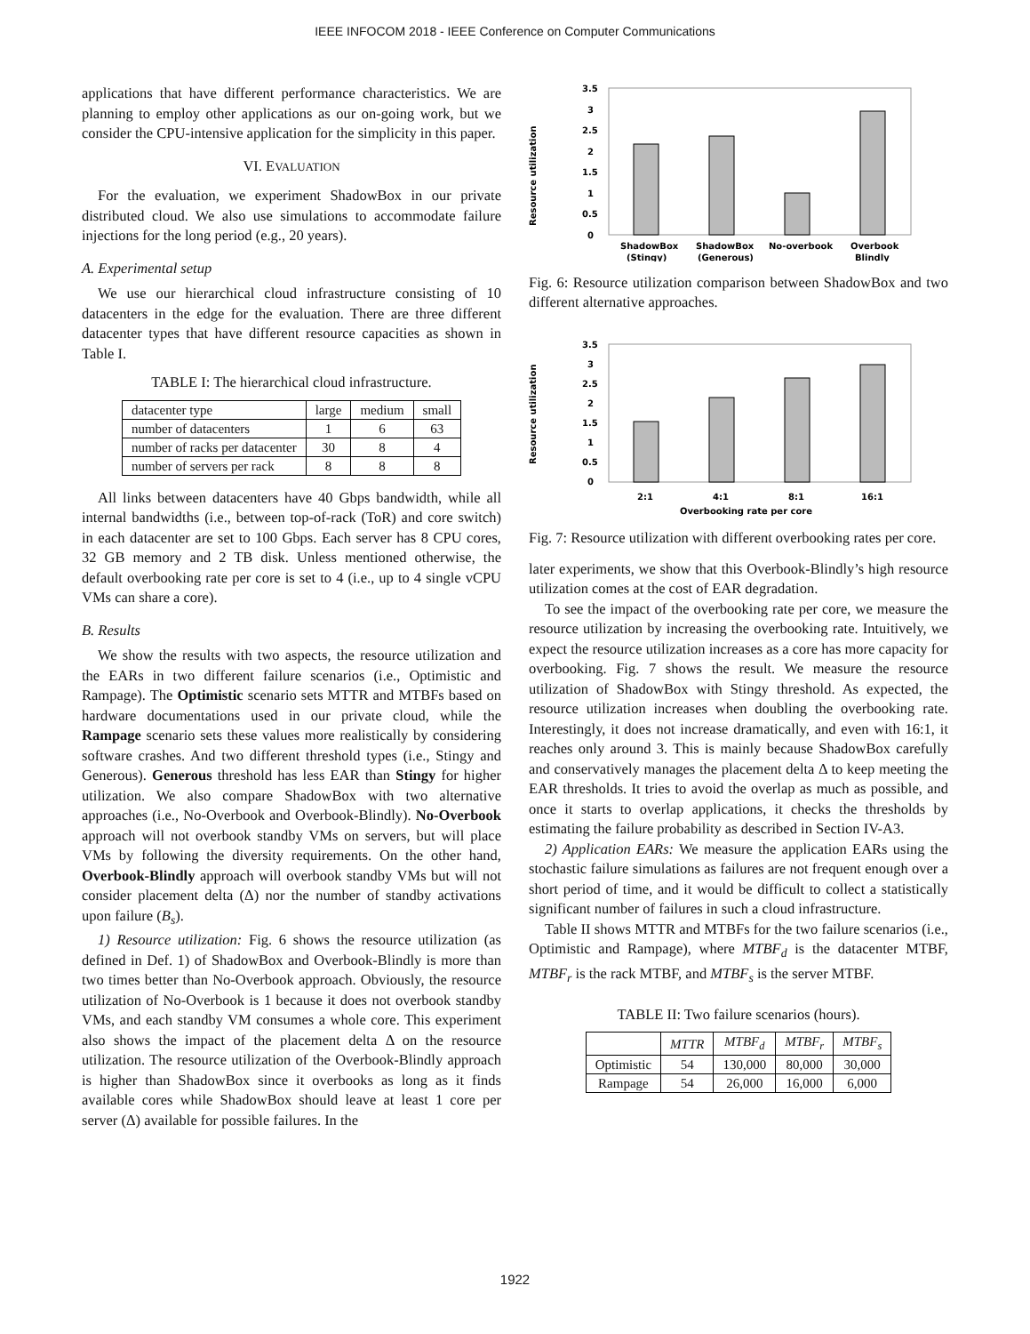IEEE INFOCOM 2018 - IEEE Conference on Computer Communications
applications that have different performance characteristics. We are planning to employ other applications as our on-going work, but we consider the CPU-intensive application for the simplicity in this paper.
VI. EVALUATION
For the evaluation, we experiment ShadowBox in our private distributed cloud. We also use simulations to accommodate failure injections for the long period (e.g., 20 years).
A. Experimental setup
We use our hierarchical cloud infrastructure consisting of 10 datacenters in the edge for the evaluation. There are three different datacenter types that have different resource capacities as shown in Table I.
TABLE I: The hierarchical cloud infrastructure.
| datacenter type | large | medium | small |
| number of datacenters | 1 | 6 | 63 |
| number of racks per datacenter | 30 | 8 | 4 |
| number of servers per rack | 8 | 8 | 8 |
All links between datacenters have 40 Gbps bandwidth, while all internal bandwidths (i.e., between top-of-rack (ToR) and core switch) in each datacenter are set to 100 Gbps. Each server has 8 CPU cores, 32 GB memory and 2 TB disk. Unless mentioned otherwise, the default overbooking rate per core is set to 4 (i.e., up to 4 single vCPU VMs can share a core).
B. Results
We show the results with two aspects, the resource utilization and the EARs in two different failure scenarios (i.e., Optimistic and Rampage). The Optimistic scenario sets MTTR and MTBFs based on hardware documentations used in our private cloud, while the Rampage scenario sets these values more realistically by considering software crashes. And two different threshold types (i.e., Stingy and Generous). Generous threshold has less EAR than Stingy for higher utilization. We also compare ShadowBox with two alternative approaches (i.e., No-Overbook and Overbook-Blindly). No-Overbook approach will not overbook standby VMs on servers, but will place VMs by following the diversity requirements. On the other hand, Overbook-Blindly approach will overbook standby VMs but will not consider placement delta (Δ) nor the number of standby activations upon failure (B<sub>s</sub>).
1) Resource utilization: Fig. 6 shows the resource utilization (as defined in Def. 1) of ShadowBox and Overbook-Blindly is more than two times better than No-Overbook approach. Obviously, the resource utilization of No-Overbook is 1 because it does not overbook standby VMs, and each standby VM consumes a whole core. This experiment also shows the impact of the placement delta Δ on the resource utilization. The resource utilization of the Overbook-Blindly approach is higher than ShadowBox since it overbooks as long as it finds available cores while ShadowBox should leave at least 1 core per server (Δ) available for possible failures. In the
Resource utilization
3.5
3
2.5
2
1.5
1
0.5
0
ShadowBox
(Stingy)
ShadowBox
(Generous)
No-overbook
Overbook
Blindly
Fig. 6: Resource utilization comparison between ShadowBox and two different alternative approaches.
Resource utilization
3.5
3
2.5
2
1.5
1
0.5
0
2:1
4:1
8:1
16:1
Overbooking rate per core
Fig. 7: Resource utilization with different overbooking rates per core.
later experiments, we show that this Overbook-Blindly’s high resource utilization comes at the cost of EAR degradation.
To see the impact of the overbooking rate per core, we measure the resource utilization by increasing the overbooking rate. Intuitively, we expect the resource utilization increases as a core has more capacity for overbooking. Fig. 7 shows the result. We measure the resource utilization of ShadowBox with Stingy threshold. As expected, the resource utilization increases when doubling the overbooking rate. Interestingly, it does not increase dramatically, and even with 16:1, it reaches only around 3. This is mainly because ShadowBox carefully and conservatively manages the placement delta Δ to keep meeting the EAR thresholds. It tries to avoid the overlap as much as possible, and once it starts to overlap applications, it checks the thresholds by estimating the failure probability as described in Section IV-A3.
2) Application EARs: We measure the application EARs using the stochastic failure simulations as failures are not frequent enough over a short period of time, and it would be difficult to collect a statistically significant number of failures in such a cloud infrastructure.
Table II shows MTTR and MTBFs for the two failure scenarios (i.e., Optimistic and Rampage), where MTBF<sub>d</sub> is the datacenter MTBF, MTBF<sub>r</sub> is the rack MTBF, and MTBF<sub>s</sub> is the server MTBF.
TABLE II: Two failure scenarios (hours).
| | MTTR | MTBF<sub>d</sub> | MTBF<sub>r</sub> | MTBF<sub>s</sub> |
| --- | --- | --- | --- | --- |
| Optimistic | 54 | 130,000 | 80,000 | 30,000 |
| Rampage | 54 | 26,000 | 16,000 | 6,000 |
1922